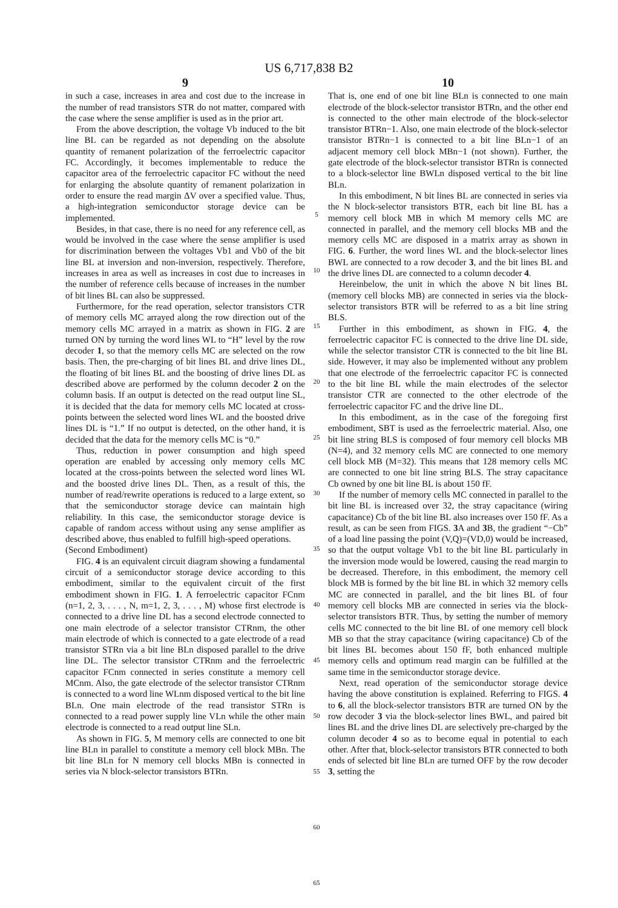US 6,717,838 B2
9
in such a case, increases in area and cost due to the increase in the number of read transistors STR do not matter, compared with the case where the sense amplifier is used as in the prior art.
From the above description, the voltage Vb induced to the bit line BL can be regarded as not depending on the absolute quantity of remanent polarization of the ferroelectric capacitor FC. Accordingly, it becomes implementable to reduce the capacitor area of the ferroelectric capacitor FC without the need for enlarging the absolute quantity of remanent polarization in order to ensure the read margin ΔV over a specified value. Thus, a high-integration semiconductor storage device can be implemented.
Besides, in that case, there is no need for any reference cell, as would be involved in the case where the sense amplifier is used for discrimination between the voltages Vb1 and Vb0 of the bit line BL at inversion and non-inversion, respectively. Therefore, increases in area as well as increases in cost due to increases in the number of reference cells because of increases in the number of bit lines BL can also be suppressed.
Furthermore, for the read operation, selector transistors CTR of memory cells MC arrayed along the row direction out of the memory cells MC arrayed in a matrix as shown in FIG. 2 are turned ON by turning the word lines WL to “H” level by the row decoder 1, so that the memory cells MC are selected on the row basis. Then, the pre-charging of bit lines BL and drive lines DL, the floating of bit lines BL and the boosting of drive lines DL as described above are performed by the column decoder 2 on the column basis. If an output is detected on the read output line SL, it is decided that the data for memory cells MC located at cross-points between the selected word lines WL and the boosted drive lines DL is “1.” If no output is detected, on the other hand, it is decided that the data for the memory cells MC is “0.”
Thus, reduction in power consumption and high speed operation are enabled by accessing only memory cells MC located at the cross-points between the selected word lines WL and the boosted drive lines DL. Then, as a result of this, the number of read/rewrite operations is reduced to a large extent, so that the semiconductor storage device can maintain high reliability. In this case, the semiconductor storage device is capable of random access without using any sense amplifier as described above, thus enabled to fulfill high-speed operations.
(Second Embodiment)
FIG. 4 is an equivalent circuit diagram showing a fundamental circuit of a semiconductor storage device according to this embodiment, similar to the equivalent circuit of the first embodiment shown in FIG. 1. A ferroelectric capacitor FCnm (n=1, 2, 3, . . . , N, m=1, 2, 3, . . . , M) whose first electrode is connected to a drive line DL has a second electrode connected to one main electrode of a selector transistor CTRnm, the other main electrode of which is connected to a gate electrode of a read transistor STRn via a bit line BLn disposed parallel to the drive line DL. The selector transistor CTRnm and the ferroelectric capacitor FCnm connected in series constitute a memory cell MCnm. Also, the gate electrode of the selector transistor CTRnm is connected to a word line WLnm disposed vertical to the bit line BLn. One main electrode of the read transistor STRn is connected to a read power supply line VLn while the other main electrode is connected to a read output line SLn.
As shown in FIG. 5, M memory cells are connected to one bit line BLn in parallel to constitute a memory cell block MBn. The bit line BLn for N memory cell blocks MBn is connected in series via N block-selector transistors BTRn.
5
10
15
20
25
30
35
40
45
50
55
60
65
10
That is, one end of one bit line BLn is connected to one main electrode of the block-selector transistor BTRn, and the other end is connected to the other main electrode of the block-selector transistor BTRn−1. Also, one main electrode of the block-selector transistor BTRn−1 is connected to a bit line BLn−1 of an adjacent memory cell block MBn−1 (not shown). Further, the gate electrode of the block-selector transistor BTRn is connected to a block-selector line BWLn disposed vertical to the bit line BLn.
In this embodiment, N bit lines BL are connected in series via the N block-selector transistors BTR, each bit line BL has a memory cell block MB in which M memory cells MC are connected in parallel, and the memory cell blocks MB and the memory cells MC are disposed in a matrix array as shown in FIG. 6. Further, the word lines WL and the block-selector lines BWL are connected to a row decoder 3, and the bit lines BL and the drive lines DL are connected to a column decoder 4.
Hereinbelow, the unit in which the above N bit lines BL (memory cell blocks MB) are connected in series via the block-selector transistors BTR will be referred to as a bit line string BLS.
Further in this embodiment, as shown in FIG. 4, the ferroelectric capacitor FC is connected to the drive line DL side, while the selector transistor CTR is connected to the bit line BL side. However, it may also be implemented without any problem that one electrode of the ferroelectric capacitor FC is connected to the bit line BL while the main electrodes of the selector transistor CTR are connected to the other electrode of the ferroelectric capacitor FC and the drive line DL.
In this embodiment, as in the case of the foregoing first embodiment, SBT is used as the ferroelectric material. Also, one bit line string BLS is composed of four memory cell blocks MB (N=4), and 32 memory cells MC are connected to one memory cell block MB (M=32). This means that 128 memory cells MC are connected to one bit line string BLS. The stray capacitance Cb owned by one bit line BL is about 150 fF.
If the number of memory cells MC connected in parallel to the bit line BL is increased over 32, the stray capacitance (wiring capacitance) Cb of the bit line BL also increases over 150 fF. As a result, as can be seen from FIGS. 3 A and 3 B, the gradient “−Cb” of a load line passing the point (V,Q)=(VD,0) would be increased, so that the output voltage Vb1 to the bit line BL particularly in the inversion mode would be lowered, causing the read margin to be decreased. Therefore, in this embodiment, the memory cell block MB is formed by the bit line BL in which 32 memory cells MC are connected in parallel, and the bit lines BL of four memory cell blocks MB are connected in series via the block-selector transistors BTR. Thus, by setting the number of memory cells MC connected to the bit line BL of one memory cell block MB so that the stray capacitance (wiring capacitance) Cb of the bit lines BL becomes about 150 fF, both enhanced multiple memory cells and optimum read margin can be fulfilled at the same time in the semiconductor storage device.
Next, read operation of the semiconductor storage device having the above constitution is explained. Referring to FIGS. 4 to 6, all the block-selector transistors BTR are turned ON by the row decoder 3 via the block-selector lines BWL, and paired bit lines BL and the drive lines DL are selectively pre-charged by the column decoder 4 so as to become equal in potential to each other. After that, block-selector transistors BTR connected to both ends of selected bit line BLn are turned OFF by the row decoder 3, setting the